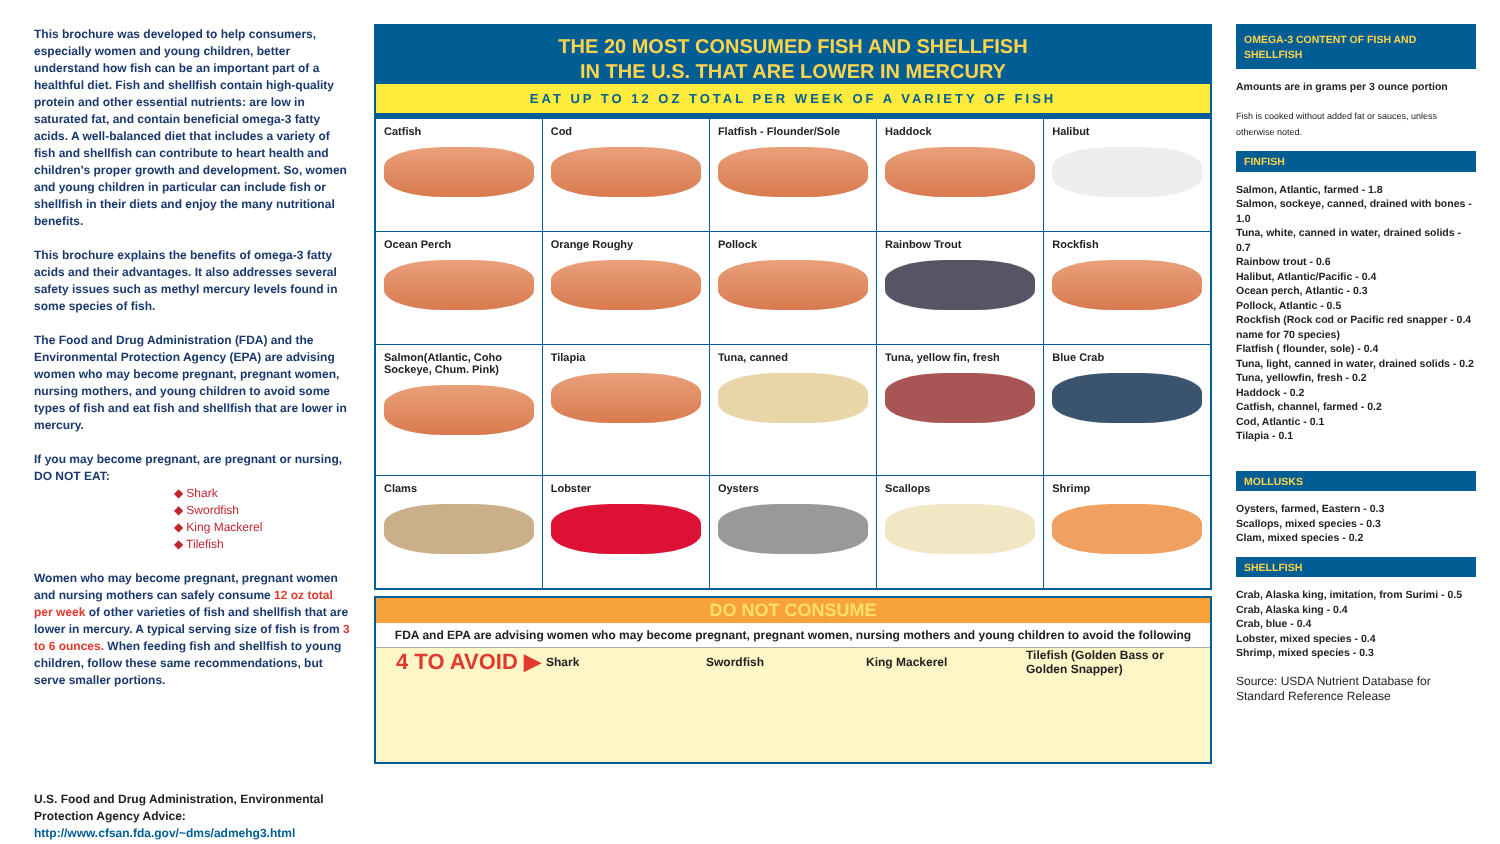This brochure was developed to help consumers, especially women and young children, better understand how fish can be an important part of a healthful diet. Fish and shellfish contain high-quality protein and other essential nutrients: are low in saturated fat, and contain beneficial omega-3 fatty acids. A well-balanced diet that includes a variety of fish and shellfish can contribute to heart health and children's proper growth and development. So, women and young children in particular can include fish or shellfish in their diets and enjoy the many nutritional benefits.
This brochure explains the benefits of omega-3 fatty acids and their advantages. It also addresses several safety issues such as methyl mercury levels found in some species of fish.
The Food and Drug Administration (FDA) and the Environmental Protection Agency (EPA) are advising women who may become pregnant, pregnant women, nursing mothers, and young children to avoid some types of fish and eat fish and shellfish that are lower in mercury.
If you may become pregnant, are pregnant or nursing, DO NOT EAT:
◆ Shark
◆ Swordfish
◆ King Mackerel
◆ Tilefish
Women who may become pregnant, pregnant women and nursing mothers can safely consume 12 oz total per week of other varieties of fish and shellfish that are lower in mercury. A typical serving size of fish is from 3 to 6 ounces. When feeding fish and shellfish to young children, follow these same recommendations, but serve smaller portions.
U.S. Food and Drug Administration, Environmental Protection Agency Advice: http://www.cfsan.fda.gov/~dms/admehg3.html
THE 20 MOST CONSUMED FISH AND SHELLFISH
IN THE U.S. THAT ARE LOWER IN MERCURY
EAT UP TO 12 OZ TOTAL PER WEEK OF A VARIETY OF FISH
| Catfish | Cod | Flatfish - Flounder/Sole | Haddock | Halibut |
| Ocean Perch | Orange Roughy | Pollock | Rainbow Trout | Rockfish |
| Salmon(Atlantic, Coho Sockeye, Chum. Pink) | Tilapia | Tuna, canned | Tuna, yellow fin, fresh | Blue Crab |
| Clams | Lobster | Oysters | Scallops | Shrimp |
DO NOT CONSUME
FDA and EPA are advising women who may become pregnant, pregnant women, nursing mothers and young children to avoid the following
4 TO AVOID ▶
Shark Swordfish King Mackerel
Tilefish (Golden Bass or Golden Snapper)
OMEGA-3 CONTENT OF FISH AND SHELLFISH
Amounts are in grams per 3 ounce portion
Fish is cooked without added fat or sauces, unless otherwise noted.
FINFISH
Salmon, Atlantic, farmed - 1.8
Salmon, sockeye, canned, drained with bones - 1.0
Tuna, white, canned in water, drained solids - 0.7
Rainbow trout - 0.6
Halibut, Atlantic/Pacific - 0.4
Ocean perch, Atlantic - 0.3
Pollock, Atlantic - 0.5
Rockfish (Rock cod or Pacific red snapper - 0.4 name for 70 species)
Flatfish ( flounder, sole) - 0.4
Tuna, light, canned in water, drained solids - 0.2
Tuna, yellowfin, fresh - 0.2
Haddock - 0.2
Catfish, channel, farmed - 0.2
Cod, Atlantic - 0.1
Tilapia - 0.1
MOLLUSKS
Oysters, farmed, Eastern - 0.3
Scallops, mixed species - 0.3
Clam, mixed species - 0.2
SHELLFISH
Crab, Alaska king, imitation, from Surimi - 0.5
Crab, Alaska king - 0.4
Crab, blue - 0.4
Lobster, mixed species - 0.4
Shrimp, mixed species - 0.3
Source: USDA Nutrient Database for Standard Reference Release